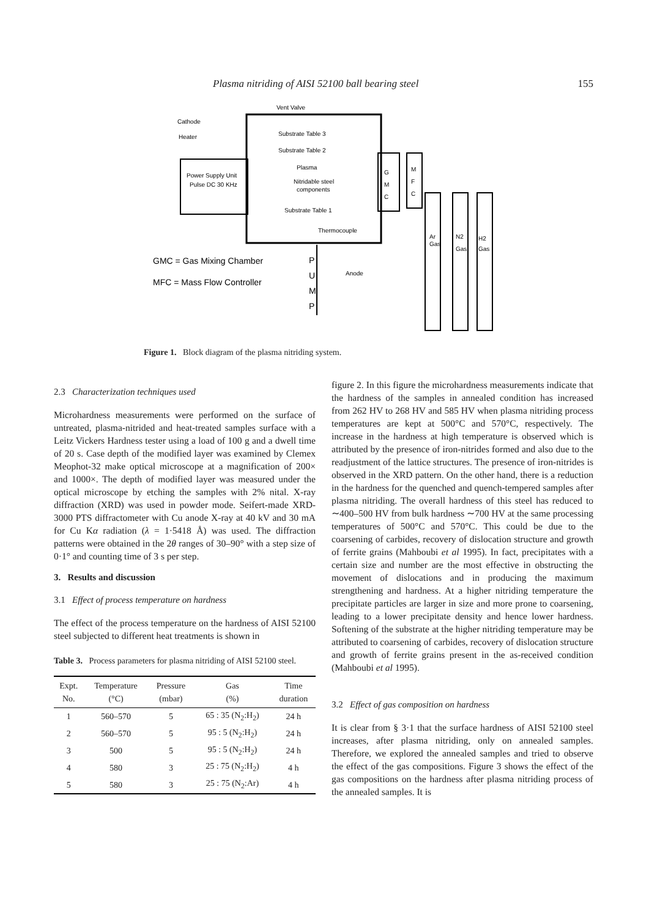Plasma nitriding of AISI 52100 ball bearing steel 155
Power Supply Unit
Pulse DC 30 KHz
Cathode
Heater
Vent Valve
Substrate Table 3
Substrate Table 2
Plasma
Nitridable steel
components
Substrate Table 1
Thermocouple
G
M
C
M
F
C
Ar
Gas
N2
Gas
H2
Gas
P
U
M
P
Anode
GMC = Gas Mixing Chamber
MFC = Mass Flow Controller
Figure 1. Block diagram of the plasma nitriding system.
2.3 Characterization techniques used
Microhardness measurements were performed on the surface of untreated, plasma-nitrided and heat-treated samples surface with a Leitz Vickers Hardness tester using a load of 100 g and a dwell time of 20 s. Case depth of the modified layer was examined by Clemex Meophot-32 make optical microscope at a magnification of 200× and 1000×. The depth of modified layer was measured under the optical microscope by etching the samples with 2% nital. X-ray diffraction (XRD) was used in powder mode. Seifert-made XRD-3000 PTS diffractometer with Cu anode X-ray at 40 kV and 30 mA for Cu Kα radiation (λ = 1·5418 Å) was used. The diffraction patterns were obtained in the 2θ ranges of 30–90° with a step size of 0·1° and counting time of 3 s per step.
3. Results and discussion
3.1 Effect of process temperature on hardness
The effect of the process temperature on the hardness of AISI 52100 steel subjected to different heat treatments is shown in
Table 3. Process parameters for plasma nitriding of AISI 52100 steel.
| Expt. No. | Temperature (°C) | Pressure (mbar) | Gas (%) | Time duration |
| --- | --- | --- | --- | --- |
| 1 | 560–570 | 5 | 65 : 35 (N<sub>2</sub>:H<sub>2</sub>) | 24 h |
| 2 | 560–570 | 5 | 95 : 5 (N<sub>2</sub>:H<sub>2</sub>) | 24 h |
| 3 | 500 | 5 | 95 : 5 (N<sub>2</sub>:H<sub>2</sub>) | 24 h |
| 4 | 580 | 3 | 25 : 75 (N<sub>2</sub>:H<sub>2</sub>) | 4 h |
| 5 | 580 | 3 | 25 : 75 (N<sub>2</sub>:Ar) | 4 h |
figure 2. In this figure the microhardness measurements indicate that the hardness of the samples in annealed condition has increased from 262 HV to 268 HV and 585 HV when plasma nitriding process temperatures are kept at 500°C and 570°C, respectively. The increase in the hardness at high temperature is observed which is attributed by the presence of iron-nitrides formed and also due to the readjustment of the lattice structures. The presence of iron-nitrides is observed in the XRD pattern. On the other hand, there is a reduction in the hardness for the quenched and quench-tempered samples after plasma nitriding. The overall hardness of this steel has reduced to ∼400–500 HV from bulk hardness ∼700 HV at the same processing temperatures of 500°C and 570°C. This could be due to the coarsening of carbides, recovery of dislocation structure and growth of ferrite grains (Mahboubi et al 1995). In fact, precipitates with a certain size and number are the most effective in obstructing the movement of dislocations and in producing the maximum strengthening and hardness. At a higher nitriding temperature the precipitate particles are larger in size and more prone to coarsening, leading to a lower precipitate density and hence lower hardness. Softening of the substrate at the higher nitriding temperature may be attributed to coarsening of carbides, recovery of dislocation structure and growth of ferrite grains present in the as-received condition (Mahboubi et al 1995).
3.2 Effect of gas composition on hardness
It is clear from § 3·1 that the surface hardness of AISI 52100 steel increases, after plasma nitriding, only on annealed samples. Therefore, we explored the annealed samples and tried to observe the effect of the gas compositions. Figure 3 shows the effect of the gas compositions on the hardness after plasma nitriding process of the annealed samples. It is